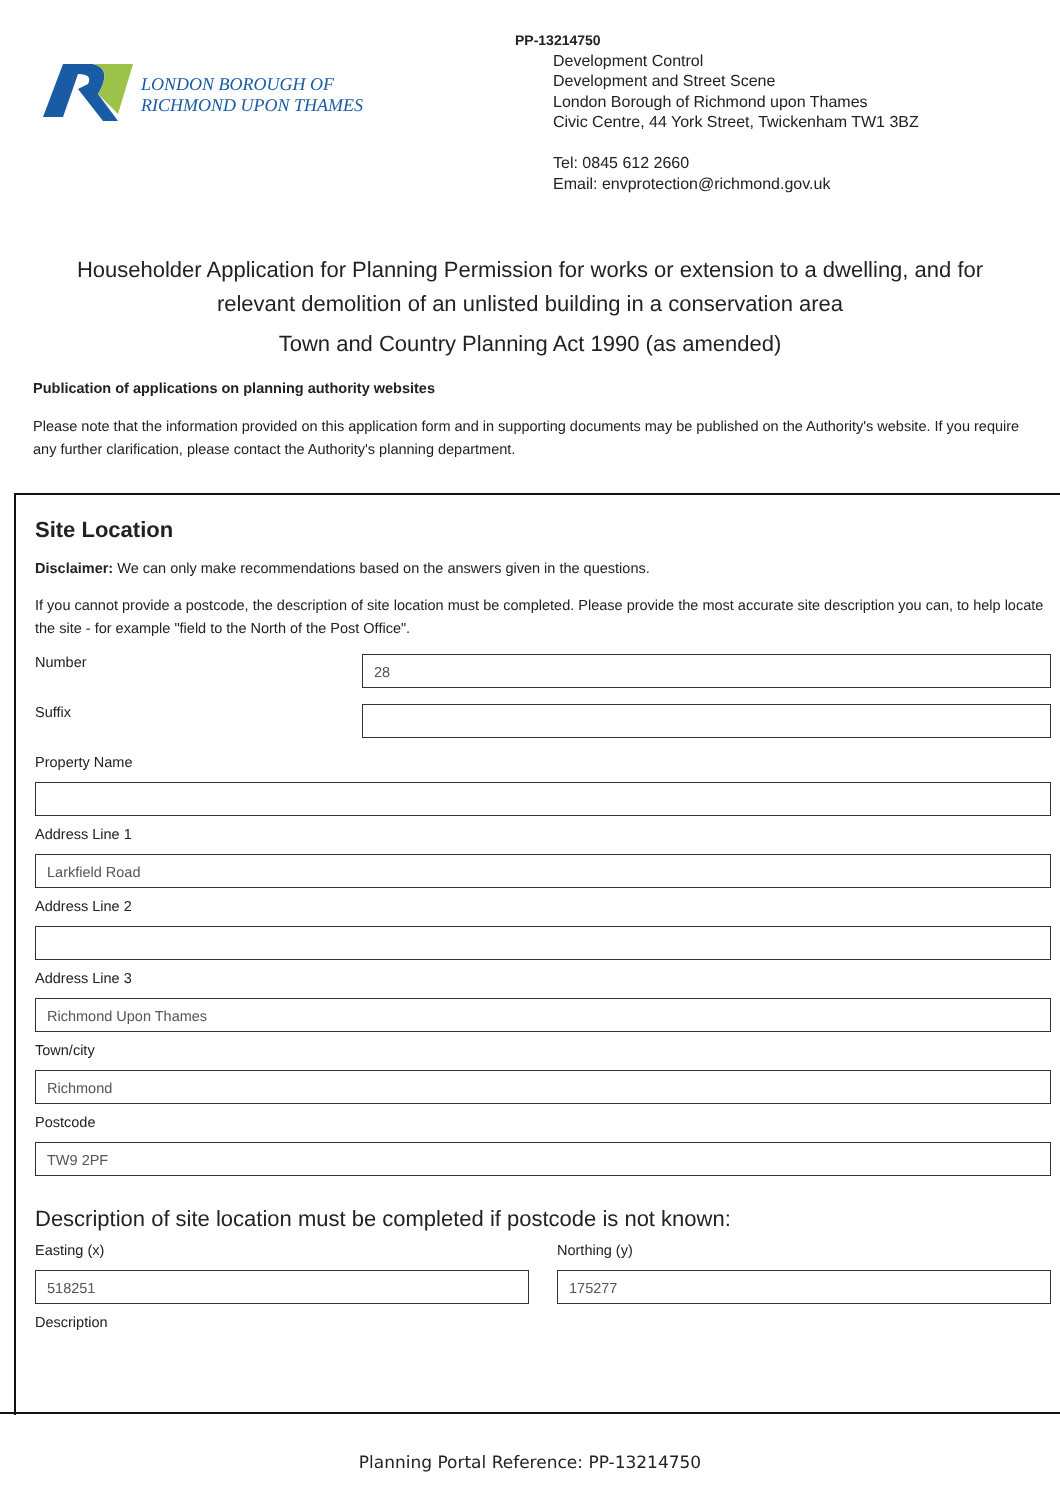LONDON BOROUGH OF
RICHMOND UPON THAMES
PP-13214750
Development Control
Development and Street Scene
London Borough of Richmond upon Thames
Civic Centre, 44 York Street, Twickenham TW1 3BZ
Tel: 0845 612 2660
Email: envprotection@richmond.gov.uk
Householder Application for Planning Permission for works or extension to a dwelling, and for relevant demolition of an unlisted building in a conservation area
Town and Country Planning Act 1990 (as amended)
Publication of applications on planning authority websites
Please note that the information provided on this application form and in supporting documents may be published on the Authority's website. If you require any further clarification, please contact the Authority's planning department.
Site Location
Disclaimer: We can only make recommendations based on the answers given in the questions.
If you cannot provide a postcode, the description of site location must be completed. Please provide the most accurate site description you can, to help locate the site - for example "field to the North of the Post Office".
Number
28
Suffix
Property Name
Address Line 1
Larkfield Road
Address Line 2
Address Line 3
Richmond Upon Thames
Town/city
Richmond
Postcode
TW9 2PF
Description of site location must be completed if postcode is not known:
Easting (x)
518251
Northing (y)
175277
Description
Planning Portal Reference: PP-13214750